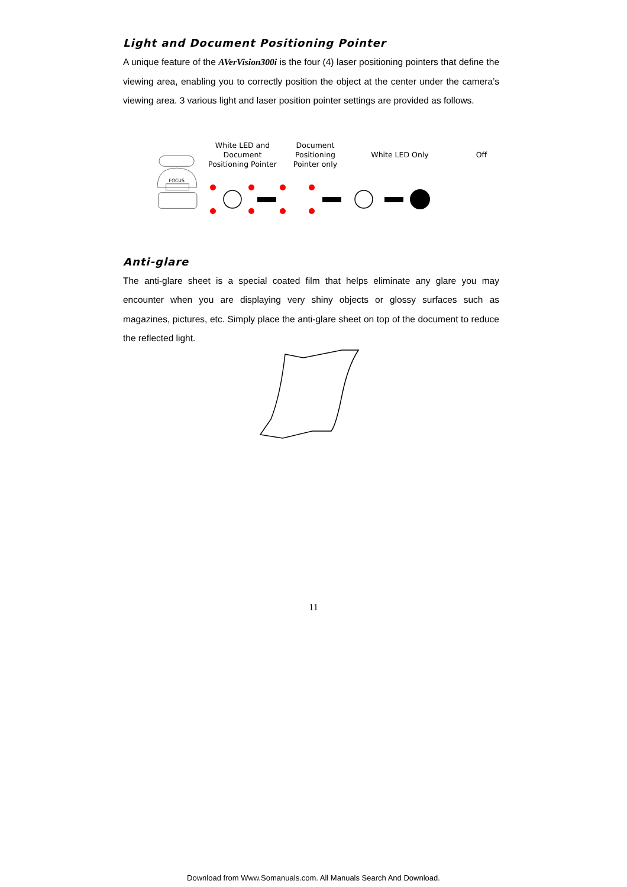Light and Document Positioning Pointer
A unique feature of the AVerVision300i is the four (4) laser positioning pointers that define the viewing area, enabling you to correctly position the object at the center under the camera’s viewing area. 3 various light and laser position pointer settings are provided as follows.
FOCUS
White LED and Document Positioning Pointer
Document Positioning Pointer only
White LED Only
Off
Anti-glare
The anti-glare sheet is a special coated film that helps eliminate any glare you may encounter when you are displaying very shiny objects or glossy surfaces such as magazines, pictures, etc. Simply place the anti-glare sheet on top of the document to reduce the reflected light.
11
Download from Www.Somanuals.com. All Manuals Search And Download.